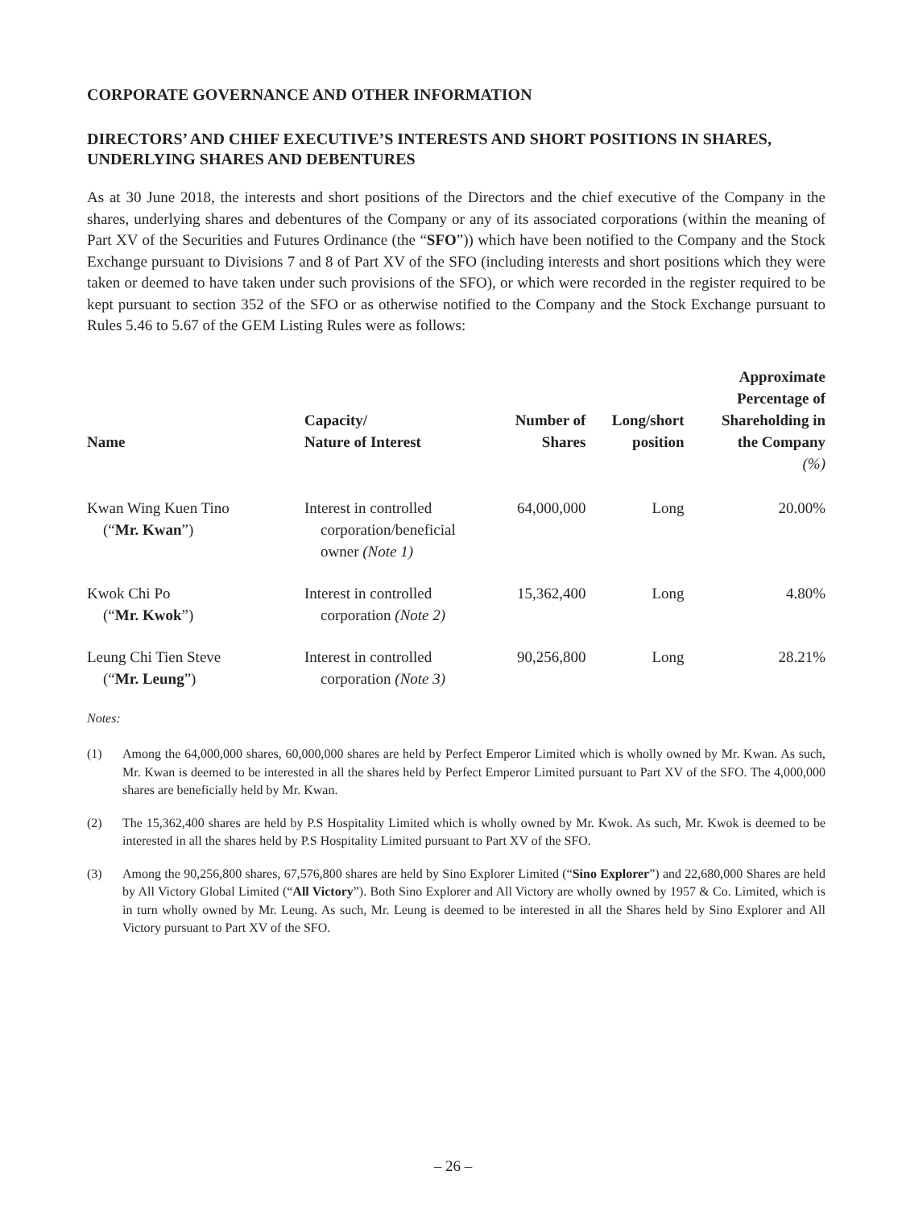CORPORATE GOVERNANCE AND OTHER INFORMATION
DIRECTORS’ AND CHIEF EXECUTIVE’S INTERESTS AND SHORT POSITIONS IN SHARES, UNDERLYING SHARES AND DEBENTURES
As at 30 June 2018, the interests and short positions of the Directors and the chief executive of the Company in the shares, underlying shares and debentures of the Company or any of its associated corporations (within the meaning of Part XV of the Securities and Futures Ordinance (the “SFO”)) which have been notified to the Company and the Stock Exchange pursuant to Divisions 7 and 8 of Part XV of the SFO (including interests and short positions which they were taken or deemed to have taken under such provisions of the SFO), or which were recorded in the register required to be kept pursuant to section 352 of the SFO or as otherwise notified to the Company and the Stock Exchange pursuant to Rules 5.46 to 5.67 of the GEM Listing Rules were as follows:
| Name | Capacity/ Nature of Interest | Number of Shares | Long/short position | Approximate Percentage of Shareholding in the Company (%) |
| --- | --- | --- | --- | --- |
| Kwan Wing Kuen Tino (“ Mr. Kwan ”) | Interest in controlled corporation/beneficial owner (Note 1) | 64,000,000 | Long | 20.00% |
| Kwok Chi Po (“ Mr. Kwok ”) | Interest in controlled corporation (Note 2) | 15,362,400 | Long | 4.80% |
| Leung Chi Tien Steve (“ Mr. Leung ”) | Interest in controlled corporation (Note 3) | 90,256,800 | Long | 28.21% |
Notes:
(1) Among the 64,000,000 shares, 60,000,000 shares are held by Perfect Emperor Limited which is wholly owned by Mr. Kwan. As such, Mr. Kwan is deemed to be interested in all the shares held by Perfect Emperor Limited pursuant to Part XV of the SFO. The 4,000,000 shares are beneficially held by Mr. Kwan.
(2) The 15,362,400 shares are held by P.S Hospitality Limited which is wholly owned by Mr. Kwok. As such, Mr. Kwok is deemed to be interested in all the shares held by P.S Hospitality Limited pursuant to Part XV of the SFO.
(3) Among the 90,256,800 shares, 67,576,800 shares are held by Sino Explorer Limited (“Sino Explorer”) and 22,680,000 Shares are held by All Victory Global Limited (“All Victory”). Both Sino Explorer and All Victory are wholly owned by 1957 & Co. Limited, which is in turn wholly owned by Mr. Leung. As such, Mr. Leung is deemed to be interested in all the Shares held by Sino Explorer and All Victory pursuant to Part XV of the SFO.
– 26 –